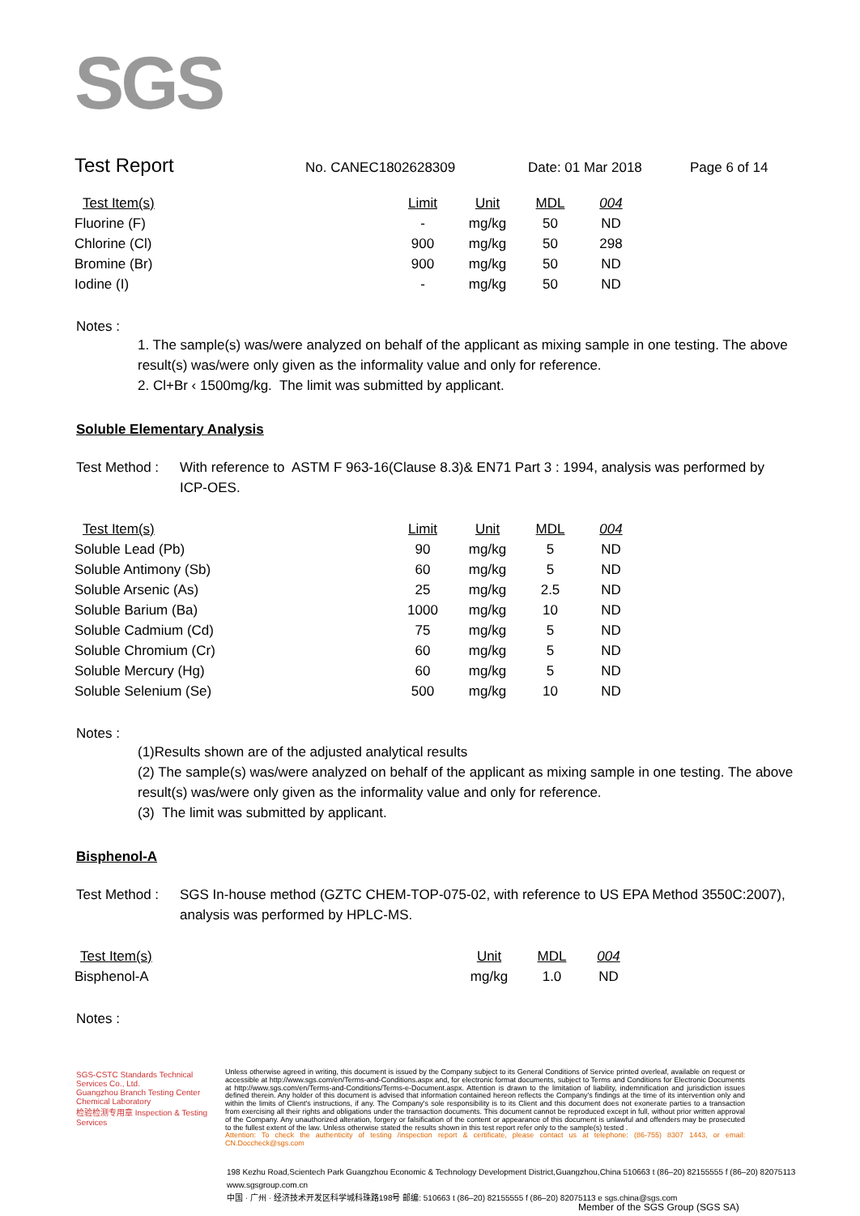SGS
Test Report
No. CANEC1802628309 Date: 01 Mar 2018 Page 6 of 14
| Test Item(s) | Limit | Unit | MDL | 004 |
| --- | --- | --- | --- | --- |
| Fluorine (F) | - | mg/kg | 50 | ND |
| Chlorine (Cl) | 900 | mg/kg | 50 | 298 |
| Bromine (Br) | 900 | mg/kg | 50 | ND |
| Iodine (I) | - | mg/kg | 50 | ND |
Notes :
1. The sample(s) was/were analyzed on behalf of the applicant as mixing sample in one testing. The above result(s) was/were only given as the informality value and only for reference.
2. Cl+Br ‹ 1500mg/kg. The limit was submitted by applicant.
Soluble Elementary Analysis
Test Method :
With reference to ASTM F 963-16(Clause 8.3)& EN71 Part 3 : 1994, analysis was performed by ICP-OES.
| Test Item(s) | Limit | Unit | MDL | 004 |
| --- | --- | --- | --- | --- |
| Soluble Lead (Pb) | 90 | mg/kg | 5 | ND |
| Soluble Antimony (Sb) | 60 | mg/kg | 5 | ND |
| Soluble Arsenic (As) | 25 | mg/kg | 2.5 | ND |
| Soluble Barium (Ba) | 1000 | mg/kg | 10 | ND |
| Soluble Cadmium (Cd) | 75 | mg/kg | 5 | ND |
| Soluble Chromium (Cr) | 60 | mg/kg | 5 | ND |
| Soluble Mercury (Hg) | 60 | mg/kg | 5 | ND |
| Soluble Selenium (Se) | 500 | mg/kg | 10 | ND |
Notes :
(1)Results shown are of the adjusted analytical results
(2) The sample(s) was/were analyzed on behalf of the applicant as mixing sample in one testing. The above result(s) was/were only given as the informality value and only for reference.
(3) The limit was submitted by applicant.
Bisphenol-A
Test Method :
SGS In-house method (GZTC CHEM-TOP-075-02, with reference to US EPA Method 3550C:2007), analysis was performed by HPLC-MS.
| Test Item(s) | Unit | MDL | 004 |
| --- | --- | --- | --- |
| Bisphenol-A | mg/kg | 1.0 | ND |
Notes :
SGS-CSTC Standards Technical Services Co., Ltd.
Guangzhou Branch Testing Center Chemical Laboratory
检验检测专用章 Inspection & Testing Services
Unless otherwise agreed in writing, this document is issued by the Company subject to its General Conditions of Service printed overleaf, available on request or accessible at http://www.sgs.com/en/Terms-and-Conditions.aspx and, for electronic format documents, subject to Terms and Conditions for Electronic Documents at http://www.sgs.com/en/Terms-and-Conditions/Terms-e-Document.aspx. Attention is drawn to the limitation of liability, indemnification and jurisdiction issues defined therein. Any holder of this document is advised that information contained hereon reflects the Company's findings at the time of its intervention only and within the limits of Client's instructions, if any. The Company's sole responsibility is to its Client and this document does not exonerate parties to a transaction from exercising all their rights and obligations under the transaction documents. This document cannot be reproduced except in full, without prior written approval of the Company. Any unauthorized alteration, forgery or falsification of the content or appearance of this document is unlawful and offenders may be prosecuted to the fullest extent of the law. Unless otherwise stated the results shown in this test report refer only to the sample(s) tested .
Attention: To check the authenticity of testing /inspection report & certificate, please contact us at telephone: (86-755) 8307 1443, or email: CN.Doccheck@sgs.com
198 Kezhu Road,Scientech Park Guangzhou Economic & Technology Development District,Guangzhou,China 510663 t (86–20) 82155555 f (86–20) 82075113 www.sgsgroup.com.cn
中国 · 广州 · 经济技术开发区科学城科珠路198号 邮编: 510663 t (86–20) 82155555 f (86–20) 82075113 e sgs.china@sgs.com
Member of the SGS Group (SGS SA)